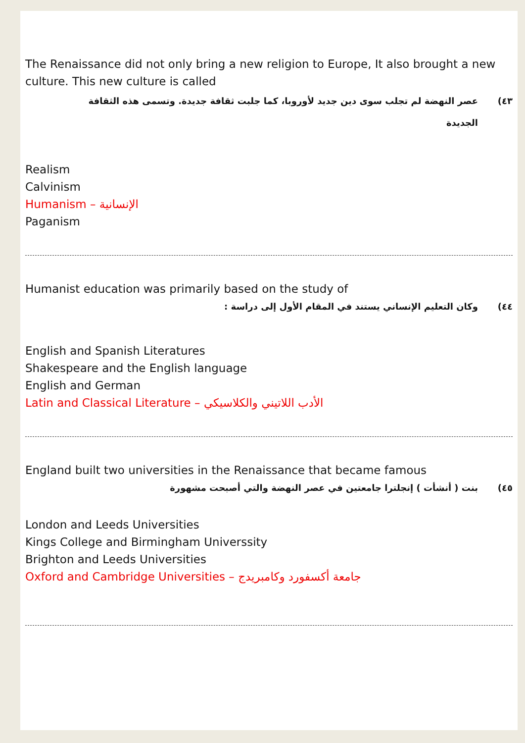The Renaissance did not only bring a new religion to Europe, It also brought a new culture. This new culture is called
٤٣) عصر النهضة لم تجلب سوى دين جديد لأوروبا، كما جلبت ثقافة جديدة. وتسمى هذه الثقافة
الجديدة
Realism
Calvinism
Humanism – الإنسانية
Paganism
Humanist education was primarily based on the study of
٤٤) وكان التعليم الإنساني يستند في المقام الأول إلى دراسة :
English and Spanish Literatures
Shakespeare and the English language
English and German
Latin and Classical Literature – الأدب اللاتيني والكلاسيكي
England built two universities in the Renaissance that became famous
٤٥) بنت ( أنشأت ) إنجلترا جامعتين في عصر النهضة والتي أصبحت مشهورة
London and Leeds Universities
Kings College and Birmingham Universsity
Brighton and Leeds Universities
Oxford and Cambridge Universities – جامعة أكسفورد وكامبريدج